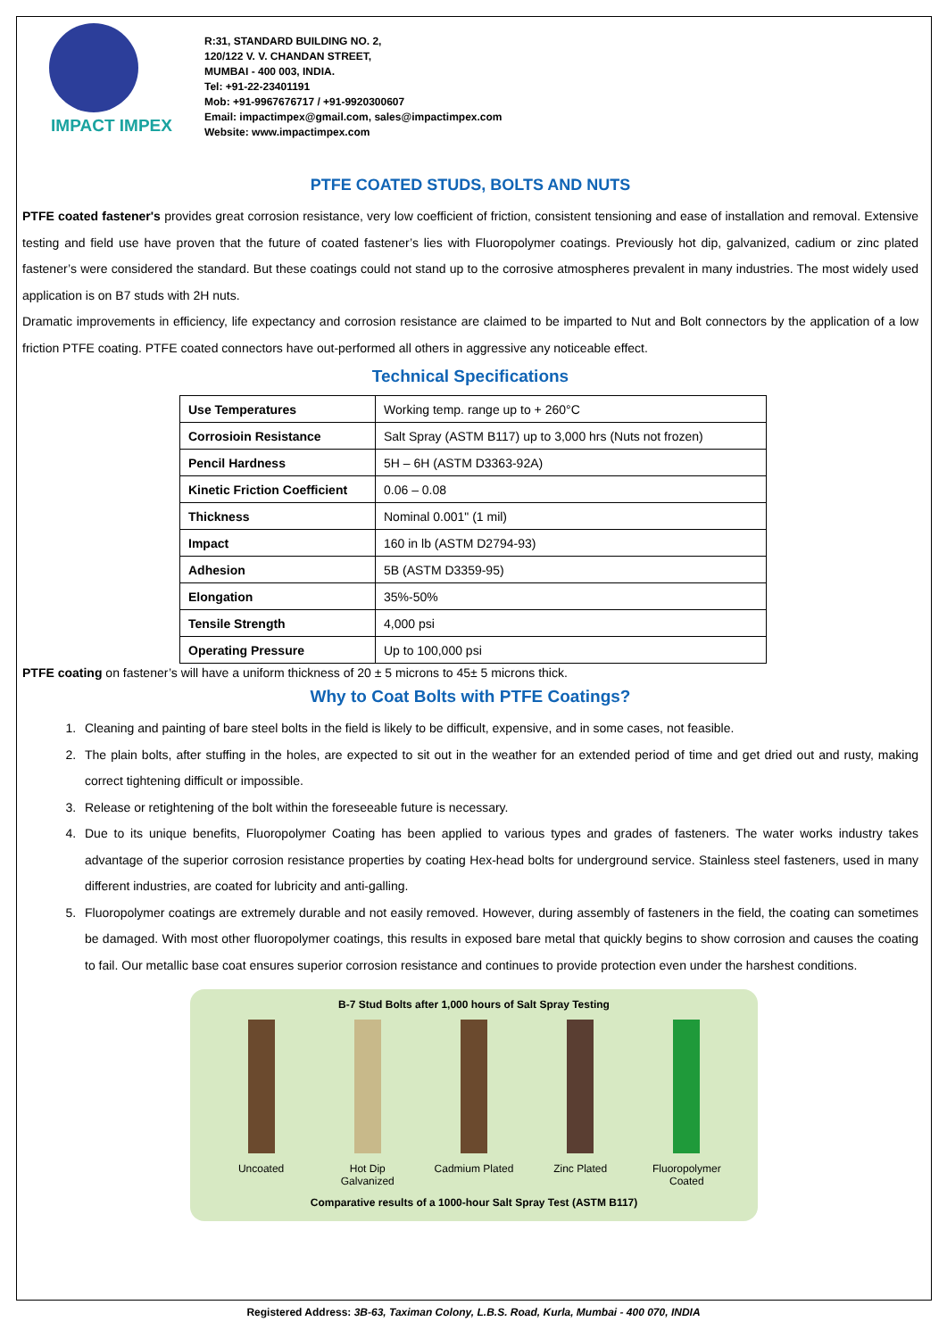IMPACT IMPEX
R:31, STANDARD BUILDING NO. 2,
120/122 V. V. CHANDAN STREET,
MUMBAI - 400 003, INDIA.
Tel: +91-22-23401191
Mob: +91-9967676717 / +91-9920300607
Email: impactimpex@gmail.com, sales@impactimpex.com
Website: www.impactimpex.com
PTFE COATED STUDS, BOLTS AND NUTS
PTFE coated fastener's provides great corrosion resistance, very low coefficient of friction, consistent tensioning and ease of installation and removal. Extensive testing and field use have proven that the future of coated fastener’s lies with Fluoropolymer coatings. Previously hot dip, galvanized, cadium or zinc plated fastener’s were considered the standard. But these coatings could not stand up to the corrosive atmospheres prevalent in many industries. The most widely used application is on B7 studs with 2H nuts.
Dramatic improvements in efficiency, life expectancy and corrosion resistance are claimed to be imparted to Nut and Bolt connectors by the application of a low friction PTFE coating. PTFE coated connectors have out-performed all others in aggressive any noticeable effect.
Technical Specifications
| Use Temperatures | Working temp. range up to + 260°C |
| Corrosioin Resistance | Salt Spray (ASTM B117) up to 3,000 hrs (Nuts not frozen) |
| Pencil Hardness | 5H – 6H (ASTM D3363-92A) |
| Kinetic Friction Coefficient | 0.06 – 0.08 |
| Thickness | Nominal 0.001" (1 mil) |
| Impact | 160 in lb (ASTM D2794-93) |
| Adhesion | 5B (ASTM D3359-95) |
| Elongation | 35%-50% |
| Tensile Strength | 4,000 psi |
| Operating Pressure | Up to 100,000 psi |
PTFE coating on fastener’s will have a uniform thickness of 20 ± 5 microns to 45± 5 microns thick.
Why to Coat Bolts with PTFE Coatings?
1. Cleaning and painting of bare steel bolts in the field is likely to be difficult, expensive, and in some cases, not feasible.
2. The plain bolts, after stuffing in the holes, are expected to sit out in the weather for an extended period of time and get dried out and rusty, making correct tightening difficult or impossible.
3. Release or retightening of the bolt within the foreseeable future is necessary.
4. Due to its unique benefits, Fluoropolymer Coating has been applied to various types and grades of fasteners. The water works industry takes advantage of the superior corrosion resistance properties by coating Hex-head bolts for underground service. Stainless steel fasteners, used in many different industries, are coated for lubricity and anti-galling.
5. Fluoropolymer coatings are extremely durable and not easily removed. However, during assembly of fasteners in the field, the coating can sometimes be damaged. With most other fluoropolymer coatings, this results in exposed bare metal that quickly begins to show corrosion and causes the coating to fail. Our metallic base coat ensures superior corrosion resistance and continues to provide protection even under the harshest conditions.
B-7 Stud Bolts after 1,000 hours of Salt Spray Testing
Uncoated Hot Dip Galvanized
Cadmium Plated
Zinc Plated Fluoropolymer Coated
Comparative results of a 1000-hour Salt Spray Test (ASTM B117)
Registered Address: 3B-63, Taximan Colony, L.B.S. Road, Kurla, Mumbai - 400 070, INDIA